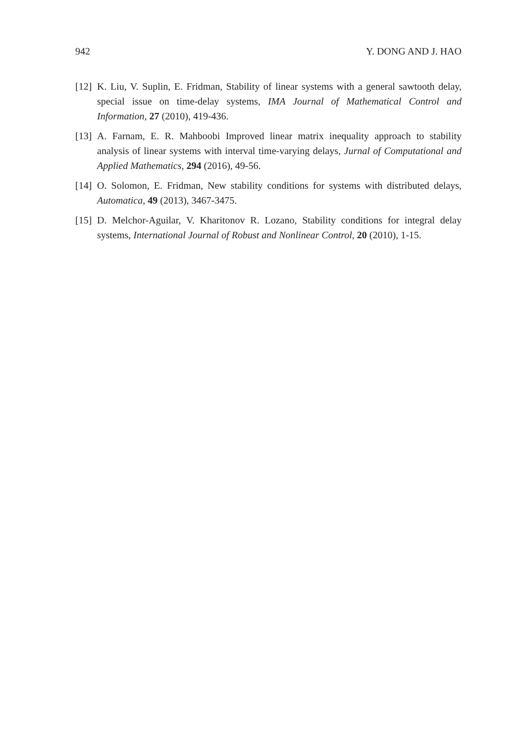942 Y. DONG AND J. HAO
[12] K. Liu, V. Suplin, E. Fridman, Stability of linear systems with a general sawtooth delay, special issue on time-delay systems, IMA Journal of Mathematical Control and Information, 27 (2010), 419-436.
[13] A. Farnam, E. R. Mahboobi Improved linear matrix inequality approach to stability analysis of linear systems with interval time-varying delays, Jurnal of Computational and Applied Mathematics, 294 (2016), 49-56.
[14] O. Solomon, E. Fridman, New stability conditions for systems with distributed delays, Automatica, 49 (2013), 3467-3475.
[15] D. Melchor-Aguilar, V. Kharitonov R. Lozano, Stability conditions for integral delay systems, International Journal of Robust and Nonlinear Control, 20 (2010), 1-15.